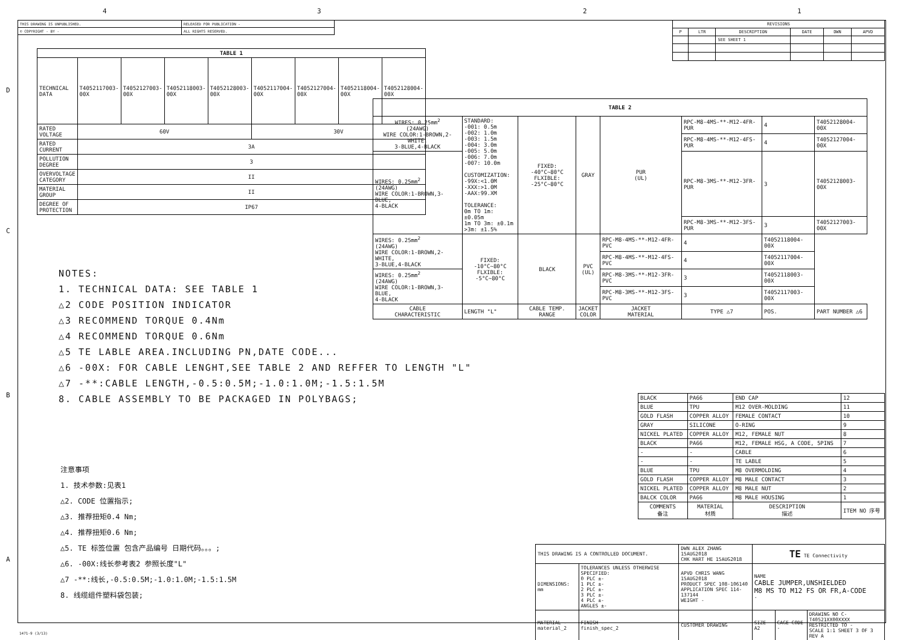4 3 2 1
D
C
B
A
| THIS DRAWING IS UNPUBLISHED. | RELEASED FOR PUBLICATION - |
| © COPYRIGHT - BY - | ALL RIGHTS RESERVED. |
| TABLE 1 | | | | | | | | |
| --- | --- | --- | --- | --- | --- | --- | --- | --- |
| TECHNICAL DATA | T4052117003-00X | T4052127003-00X | T4052118003-00X | T4052128003-00X | T4052117004-00X | T4052127004-00X | T4052118004-00X | T4052128004-00X |
| RATED VOLTAGE | 60V | | | | 30V | | | |
| RATED CURRENT | 3A | | | | | | | |
| POLLUTION DEGREE | 3 | | | | | | | |
| OVERVOLTAGE CATEGORY | II | | | | | | | |
| MATERIAL GROUP | II | | | | | | | |
| DEGREE OF PROTECTION | IP67 | | | | | | | |
| REVISIONS | | | | | |
| --- | --- | --- | --- | --- | --- |
| P | LTR | DESCRIPTION | DATE | DWN | APVD |
| | | SEE SHEET 1 | | | |
| TABLE 2 | | | | | | | |
| --- | --- | --- | --- | --- | --- | --- | --- |
| WIRES: 0.25mm<sup>2</sup> (24AWG) WIRE COLOR:1-BROWN,2-WHITE, 3-BLUE,4-BLACK | STANDARD: -001: 0.5m -002: 1.0m -003: 1.5m -004: 3.0m -005: 5.0m -006: 7.0m -007: 10.0m CUSTOMIZATION: -99X:<1.0M -XXX:>1.0M -AAX:99.XM TOLERANCE: 0m TO 1m: ±0.05m 1m TO 3m: ±0.1m >3m: ±1.5% | FIXED: -40°C~80°C FLXIBLE: -25°C~80°C | GRAY | PUR (UL) | RPC-M8-4MS-**-M12-4FR-PUR | 4 | T4052128004-00X |
| | | | | | RPC-M8-4MS-**-M12-4FS-PUR | 4 | T4052127004-00X |
| WIRES: 0.25mm<sup>2</sup> (24AWG) WIRE COLOR:1-BROWN,3-BLUE, 4-BLACK | | | | | RPC-M8-3MS-**-M12-3FR-PUR | 3 | T4052128003-00X |
| | | | | | RPC-M8-3MS-**-M12-3FS-PUR | 3 | T4052127003-00X |
| WIRES: 0.25mm<sup>2</sup> (24AWG) WIRE COLOR:1-BROWN,2-WHITE, 3-BLUE,4-BLACK | FIXED: -10°C~80°C FLXIBLE: -5°C~80°C | BLACK | PVC (UL) | RPC-M8-4MS-**-M12-4FR-PVC | 4 | T4052118004-00X | |
| | | | | RPC-M8-4MS-**-M12-4FS-PVC | 4 | T4052117004-00X | |
| WIRES: 0.25mm<sup>2</sup> (24AWG) WIRE COLOR:1-BROWN,3-BLUE, 4-BLACK | | | | RPC-M8-3MS-**-M12-3FR-PVC | 3 | T4052118003-00X | |
| | | | | RPC-M8-3MS-**-M12-3FS-PVC | 3 | T4052117003-00X | |
| CABLE CHARACTERISTIC | LENGTH "L" | CABLE TEMP. RANGE | JACKET COLOR | JACKET MATERIAL | TYPE △7 | POS. | PART NUMBER △6 |
NOTES:
1. TECHNICAL DATA: SEE TABLE 1
△2 CODE POSITION INDICATOR
△3 RECOMMEND TORQUE 0.4Nm
△4 RECOMMEND TORQUE 0.6Nm
△5 TE LABLE AREA.INCLUDING PN,DATE CODE...
△6 -00X: FOR CABLE LENGHT,SEE TABLE 2 AND REFFER TO LENGTH "L"
△7 -**:CABLE LENGTH,-0.5:0.5M;-1.0:1.0M;-1.5:1.5M
8. CABLE ASSEMBLY TO BE PACKAGED IN POLYBAGS;
注意事项
1. 技术参数:见表1
△2. CODE 位置指示;
△3. 推荐扭矩0.4 Nm;
△4. 推荐扭矩0.6 Nm;
△5. TE 标签位置 包含产品编号 日期代码。。。;
△6. -00X:线长参考表2 参照长度"L"
△7 -**:线长,-0.5:0.5M;-1.0:1.0M;-1.5:1.5M
8. 线缆组件塑料袋包装;
| BLACK | PA66 | END CAP | 12 |
| BLUE | TPU | M12 OVER-MOLDING | 11 |
| GOLD FLASH | COPPER ALLOY | FEMALE CONTACT | 10 |
| GRAY | SILICONE | O-RING | 9 |
| NICKEL PLATED | COPPER ALLOY | M12, FEMALE NUT | 8 |
| BLACK | PA66 | M12, FEMALE HSG, A CODE, 5PINS | 7 |
| - | - | CABLE | 6 |
| - | - | TE LABLE | 5 |
| BLUE | TPU | M8 OVERMOLDING | 4 |
| GOLD FLASH | COPPER ALLOY | M8 MALE CONTACT | 3 |
| NICKEL PLATED | COPPER ALLOY | M8 MALE NUT | 2 |
| BALCK COLOR | PA66 | M8 MALE HOUSING | 1 |
| COMMENTS 备注 | MATERIAL 材质 | DESCRIPTION 描述 | ITEM NO 序号 |
| THIS DRAWING IS A CONTROLLED DOCUMENT. | | DWN ALEX ZHANG 15AUG2018 CHK HART HE 15AUG2018 | TE TE Connectivity | | |
| DIMENSIONS: mm | TOLERANCES UNLESS OTHERWISE SPECIFIED: 0 PLC ±- 1 PLC ±- 2 PLC ±- 3 PLC ±- 4 PLC ±- ANGLES ±- | APVD CHRIS WANG 15AUG2018 PRODUCT SPEC 108-106140 APPLICATION SPEC 114-137144 WEIGHT - | NAME CABLE JUMPER,UNSHIELDED M8 MS TO M12 FS OR FR,A-CODE - | | |
| MATERIAL - material_2 | FINISH - finish_spec_2 | CUSTOMER DRAWING | SIZE A2 | CAGE CODE - | DRAWING NO C-T40521XX00XXXX RESTRICTED TO - SCALE 1:1 SHEET 3 OF 3 REV A |
1471-9 (3/13)